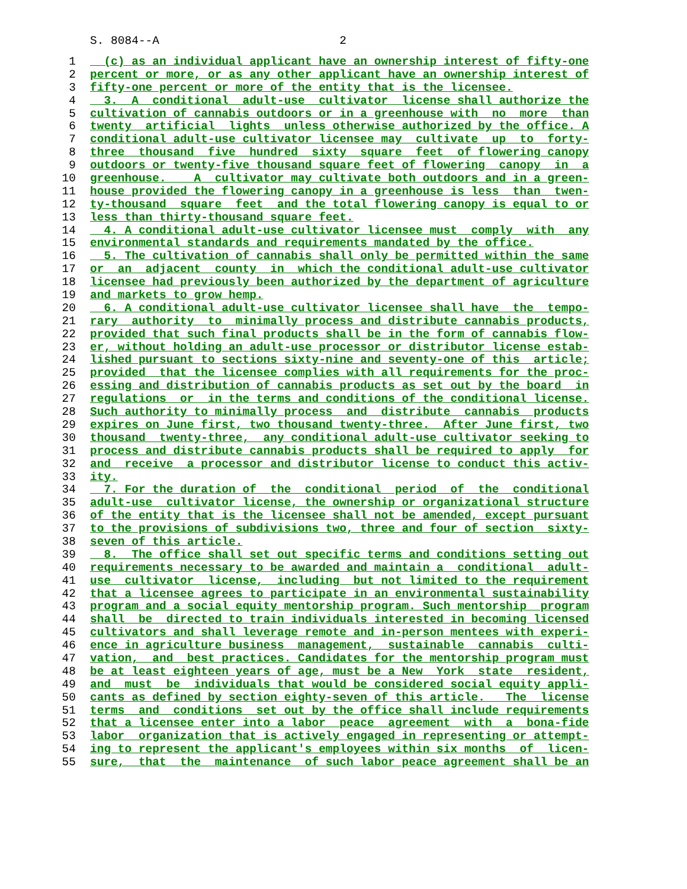S. 8084--A 2
1 (c) as an individual applicant have an ownership interest of fifty-one
2 percent or more, or as any other applicant have an ownership interest of
3 fifty-one percent or more of the entity that is the licensee.
4 3. A conditional adult-use cultivator license shall authorize the
5 cultivation of cannabis outdoors or in a greenhouse with no more than
6 twenty artificial lights unless otherwise authorized by the office. A
7 conditional adult-use cultivator licensee may cultivate up to forty-
8 three thousand five hundred sixty square feet of flowering canopy
9 outdoors or twenty-five thousand square feet of flowering canopy in a
10 greenhouse. A cultivator may cultivate both outdoors and in a green-
11 house provided the flowering canopy in a greenhouse is less than twen-
12 ty-thousand square feet and the total flowering canopy is equal to or
13 less than thirty-thousand square feet.
14 4. A conditional adult-use cultivator licensee must comply with any
15 environmental standards and requirements mandated by the office.
16 5. The cultivation of cannabis shall only be permitted within the same
17 or an adjacent county in which the conditional adult-use cultivator
18 licensee had previously been authorized by the department of agriculture
19 and markets to grow hemp.
20 6. A conditional adult-use cultivator licensee shall have the tempo-
21 rary authority to minimally process and distribute cannabis products,
22 provided that such final products shall be in the form of cannabis flow-
23 er, without holding an adult-use processor or distributor license estab-
24 lished pursuant to sections sixty-nine and seventy-one of this article;
25 provided that the licensee complies with all requirements for the proc-
26 essing and distribution of cannabis products as set out by the board in
27 regulations or in the terms and conditions of the conditional license.
28 Such authority to minimally process and distribute cannabis products
29 expires on June first, two thousand twenty-three. After June first, two
30 thousand twenty-three, any conditional adult-use cultivator seeking to
31 process and distribute cannabis products shall be required to apply for
32 and receive a processor and distributor license to conduct this activ-
33 ity.
34 7. For the duration of the conditional period of the conditional
35 adult-use cultivator license, the ownership or organizational structure
36 of the entity that is the licensee shall not be amended, except pursuant
37 to the provisions of subdivisions two, three and four of section sixty-
38 seven of this article.
39 8. The office shall set out specific terms and conditions setting out
40 requirements necessary to be awarded and maintain a conditional adult-
41 use cultivator license, including but not limited to the requirement
42 that a licensee agrees to participate in an environmental sustainability
43 program and a social equity mentorship program. Such mentorship program
44 shall be directed to train individuals interested in becoming licensed
45 cultivators and shall leverage remote and in-person mentees with experi-
46 ence in agriculture business management, sustainable cannabis culti-
47 vation, and best practices. Candidates for the mentorship program must
48 be at least eighteen years of age, must be a New York state resident,
49 and must be individuals that would be considered social equity appli-
50 cants as defined by section eighty-seven of this article. The license
51 terms and conditions set out by the office shall include requirements
52 that a licensee enter into a labor peace agreement with a bona-fide
53 labor organization that is actively engaged in representing or attempt-
54 ing to represent the applicant's employees within six months of licen-
55 sure, that the maintenance of such labor peace agreement shall be an